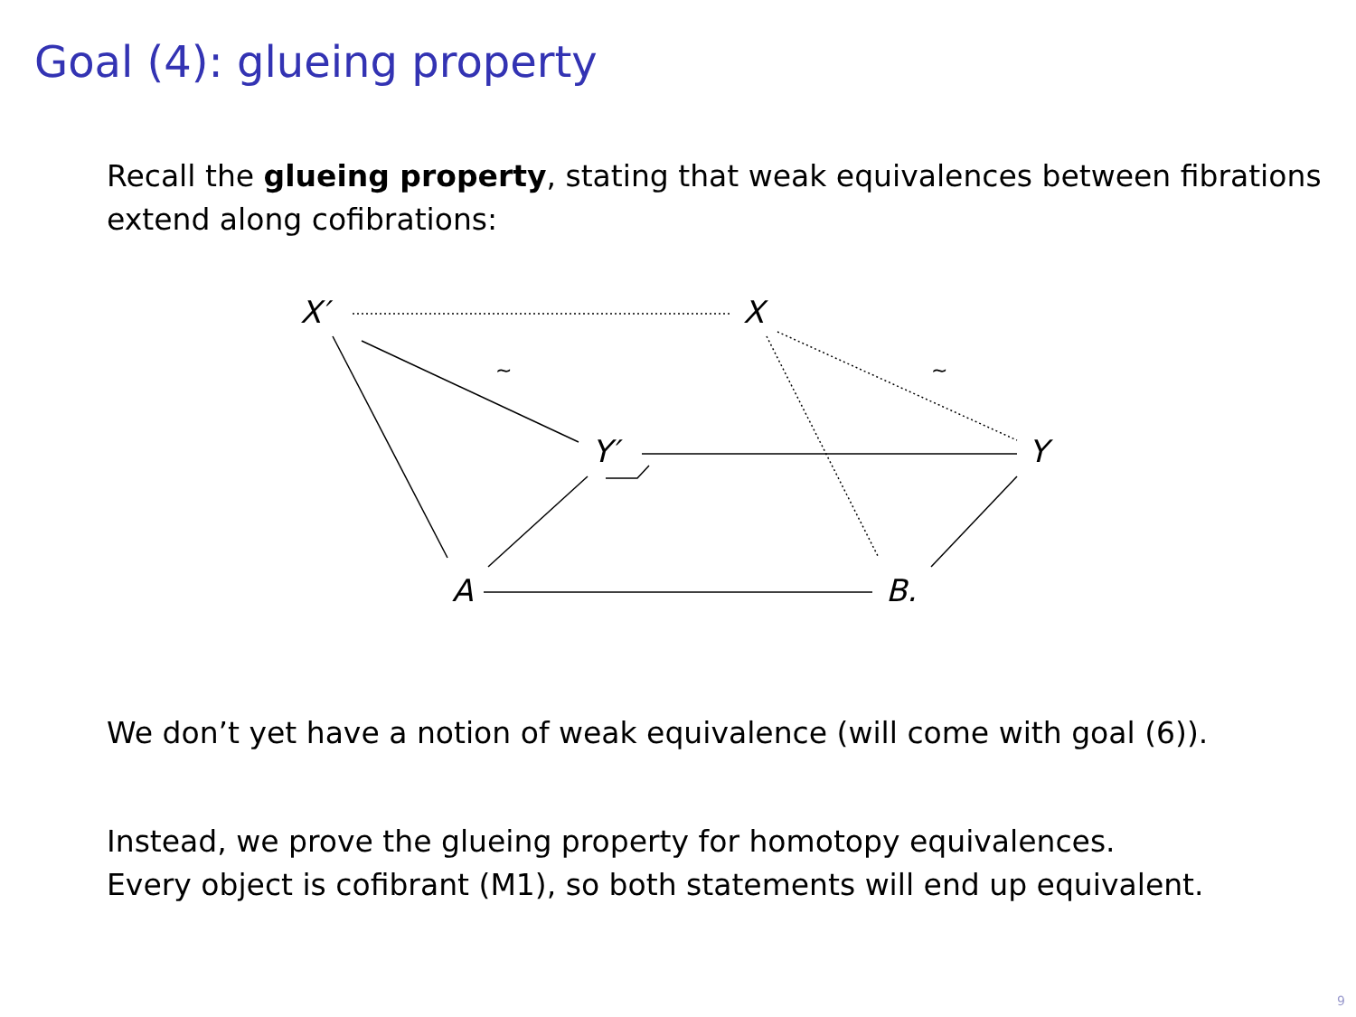Goal (4): glueing property
Recall the glueing property, stating that weak equivalences between fibrations extend along cofibrations:
X′ X
Y′ Y
A B.
~ ~
We don’t yet have a notion of weak equivalence (will come with goal (6)).
Instead, we prove the glueing property for homotopy equivalences.
Every object is cofibrant (M1), so both statements will end up equivalent.
9